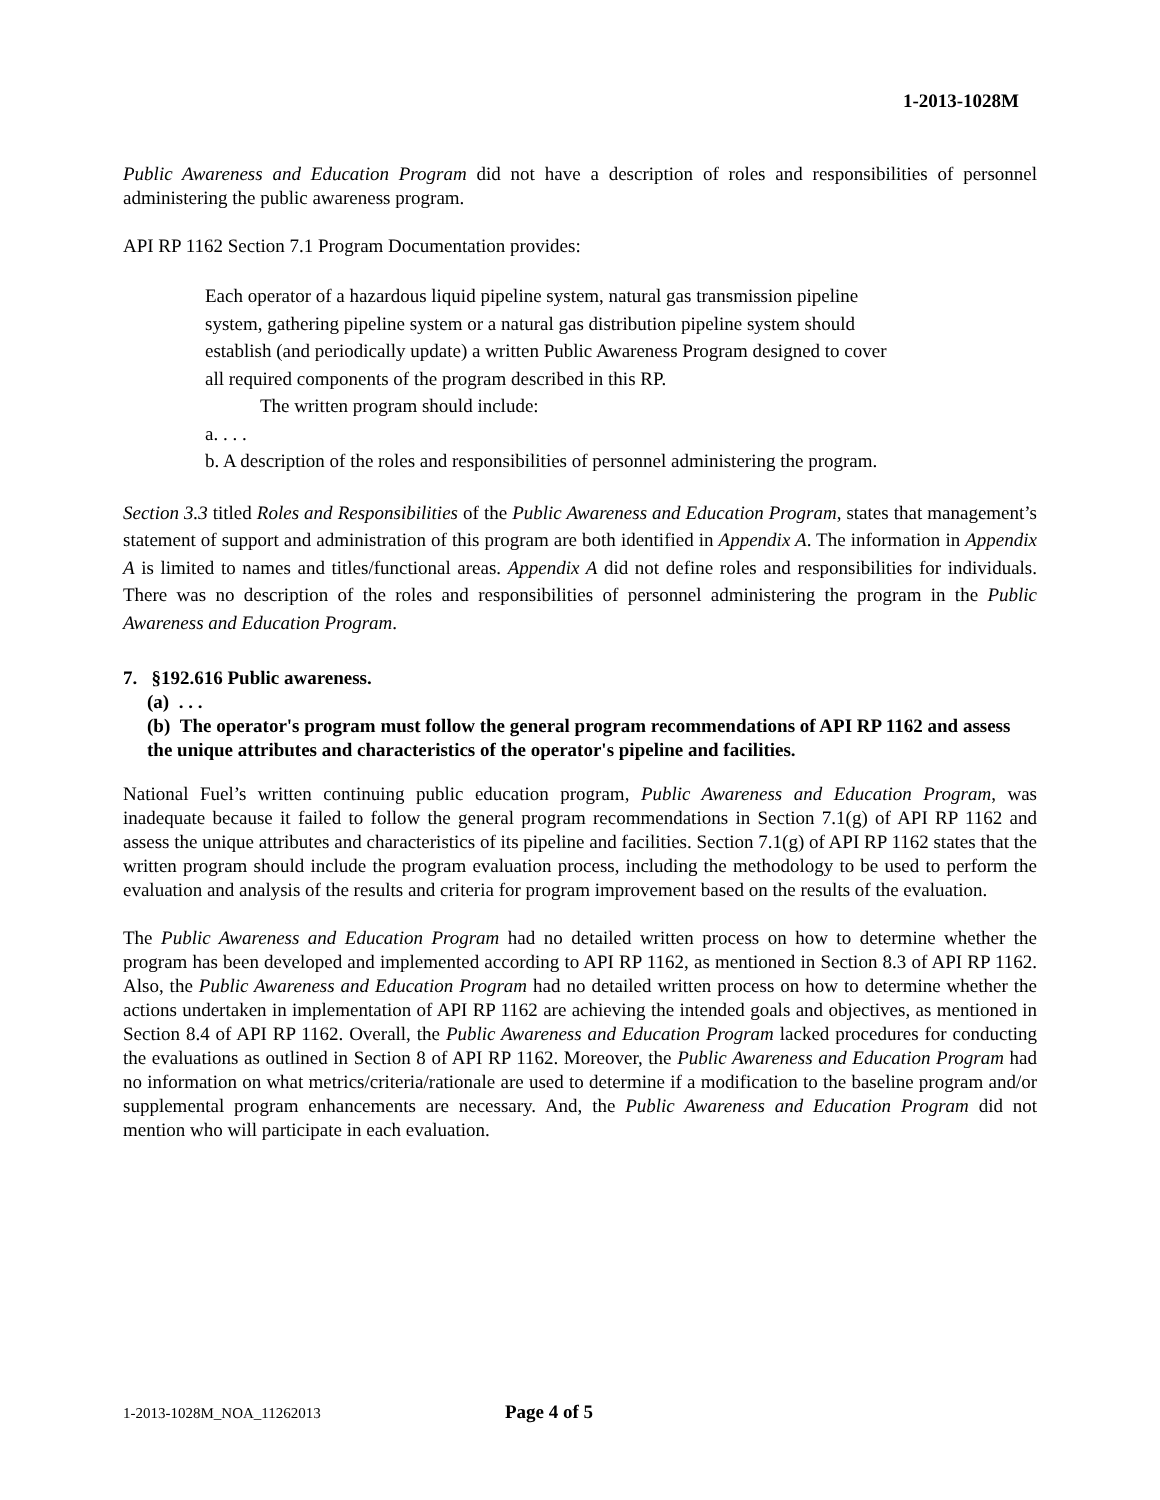1-2013-1028M
Public Awareness and Education Program did not have a description of roles and responsibilities of personnel administering the public awareness program.
API RP 1162 Section 7.1 Program Documentation provides:
Each operator of a hazardous liquid pipeline system, natural gas transmission pipeline system, gathering pipeline system or a natural gas distribution pipeline system should establish (and periodically update) a written Public Awareness Program designed to cover all required components of the program described in this RP.
The written program should include:
a. . . .
b. A description of the roles and responsibilities of personnel administering the program.
Section 3.3 titled Roles and Responsibilities of the Public Awareness and Education Program, states that management’s statement of support and administration of this program are both identified in Appendix A. The information in Appendix A is limited to names and titles/functional areas. Appendix A did not define roles and responsibilities for individuals. There was no description of the roles and responsibilities of personnel administering the program in the Public Awareness and Education Program.
7. §192.616 Public awareness.
(a) . . .
(b) The operator's program must follow the general program recommendations of API RP 1162 and assess the unique attributes and characteristics of the operator's pipeline and facilities.
National Fuel’s written continuing public education program, Public Awareness and Education Program, was inadequate because it failed to follow the general program recommendations in Section 7.1(g) of API RP 1162 and assess the unique attributes and characteristics of its pipeline and facilities. Section 7.1(g) of API RP 1162 states that the written program should include the program evaluation process, including the methodology to be used to perform the evaluation and analysis of the results and criteria for program improvement based on the results of the evaluation.
The Public Awareness and Education Program had no detailed written process on how to determine whether the program has been developed and implemented according to API RP 1162, as mentioned in Section 8.3 of API RP 1162. Also, the Public Awareness and Education Program had no detailed written process on how to determine whether the actions undertaken in implementation of API RP 1162 are achieving the intended goals and objectives, as mentioned in Section 8.4 of API RP 1162. Overall, the Public Awareness and Education Program lacked procedures for conducting the evaluations as outlined in Section 8 of API RP 1162. Moreover, the Public Awareness and Education Program had no information on what metrics/criteria/rationale are used to determine if a modification to the baseline program and/or supplemental program enhancements are necessary. And, the Public Awareness and Education Program did not mention who will participate in each evaluation.
1-2013-1028M_NOA_11262013 Page 4 of 5